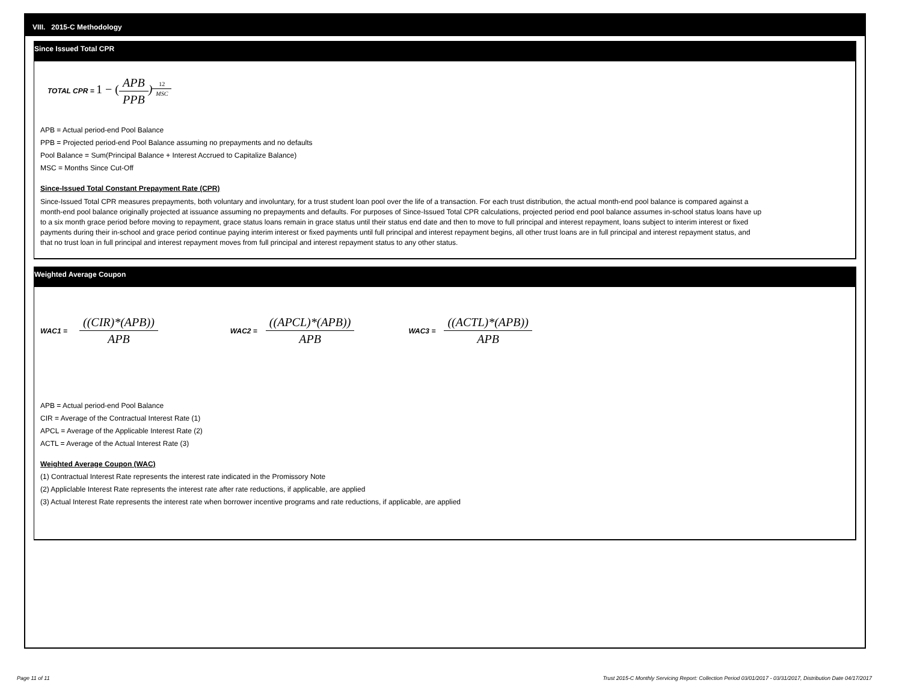VIII. 2015-C Methodology
Since Issued Total CPR
TOTAL CPR = 1 − (APB PPB)<sup>12 MSC</sup>
APB = Actual period-end Pool Balance
PPB = Projected period-end Pool Balance assuming no prepayments and no defaults
Pool Balance = Sum(Principal Balance + Interest Accrued to Capitalize Balance)
MSC = Months Since Cut-Off
Since-Issued Total Constant Prepayment Rate (CPR)
Since-Issued Total CPR measures prepayments, both voluntary and involuntary, for a trust student loan pool over the life of a transaction. For each trust distribution, the actual month-end pool balance is compared against a month-end pool balance originally projected at issuance assuming no prepayments and defaults. For purposes of Since-Issued Total CPR calculations, projected period end pool balance assumes in-school status loans have up to a six month grace period before moving to repayment, grace status loans remain in grace status until their status end date and then to move to full principal and interest repayment, loans subject to interim interest or fixed payments during their in-school and grace period continue paying interim interest or fixed payments until full principal and interest repayment begins, all other trust loans are in full principal and interest repayment status, and that no trust loan in full principal and interest repayment moves from full principal and interest repayment status to any other status.
Weighted Average Coupon
WAC1 = ((CIR)*(APB)) APB WAC2 = ((APCL)*(APB)) APB WAC3 = ((ACTL)*(APB)) APB
APB = Actual period-end Pool Balance
CIR = Average of the Contractual Interest Rate (1)
APCL = Average of the Applicable Interest Rate (2)
ACTL = Average of the Actual Interest Rate (3)
Weighted Average Coupon (WAC)
(1) Contractual Interest Rate represents the interest rate indicated in the Promissory Note
(2) Appliclable Interest Rate represents the interest rate after rate reductions, if applicable, are applied
(3) Actual Interest Rate represents the interest rate when borrower incentive programs and rate reductions, if applicable, are applied
Page 11 of 11
Trust 2015-C Monthly Servicing Report: Collection Period 03/01/2017 - 03/31/2017, Distribution Date 04/17/2017